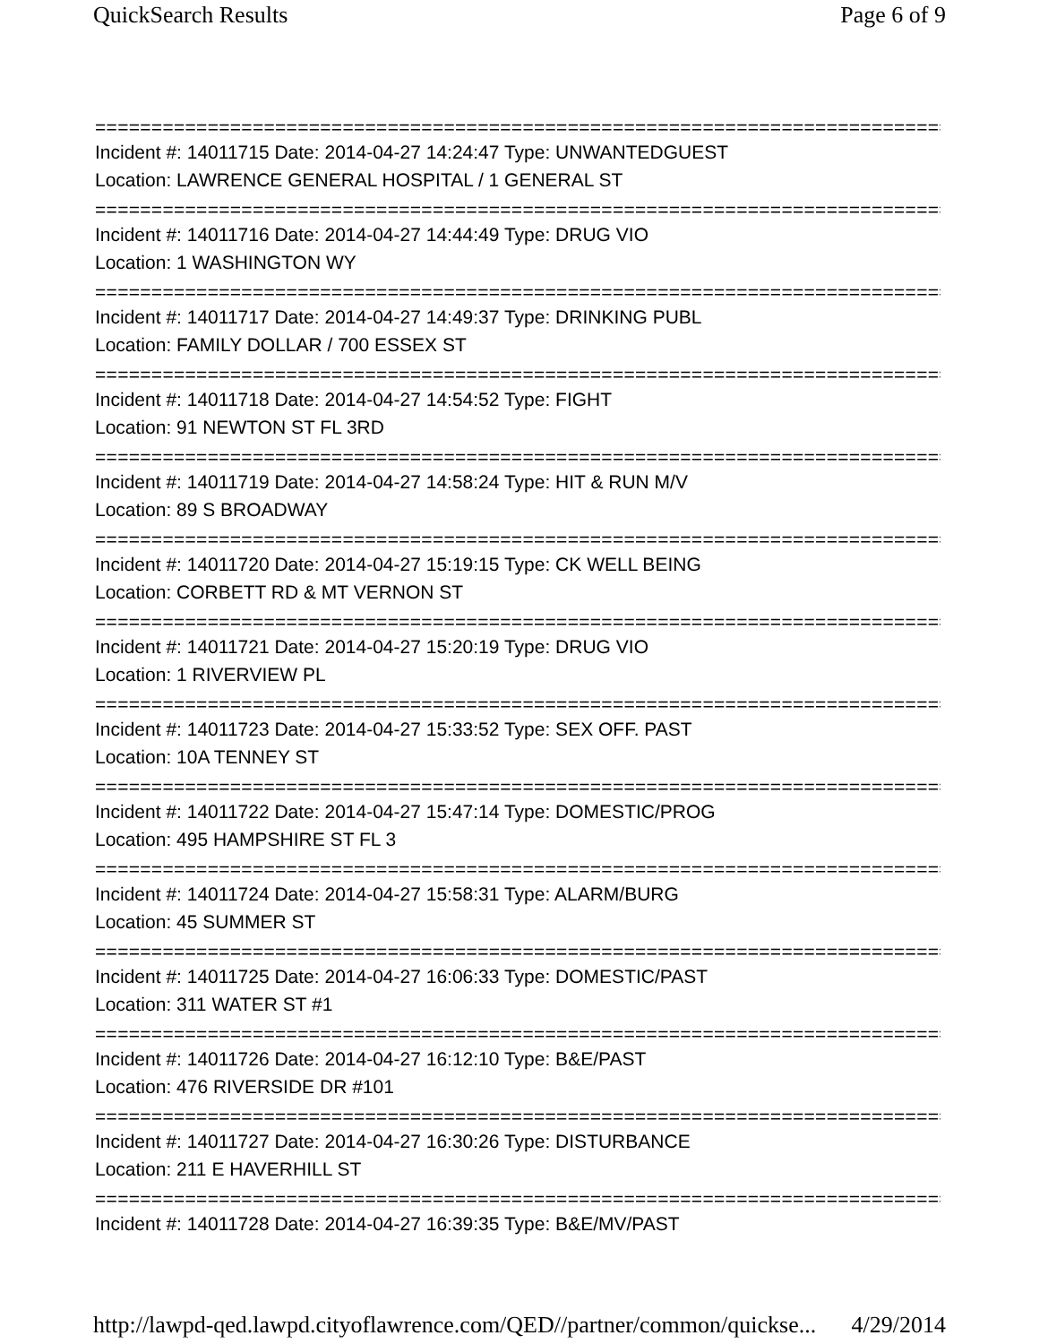QuickSearch Results Page 6 of 9
============================================================================
Incident #: 14011715 Date: 2014-04-27 14:24:47 Type: UNWANTEDGUEST
Location: LAWRENCE GENERAL HOSPITAL / 1 GENERAL ST
============================================================================
Incident #: 14011716 Date: 2014-04-27 14:44:49 Type: DRUG VIO
Location: 1 WASHINGTON WY
============================================================================
Incident #: 14011717 Date: 2014-04-27 14:49:37 Type: DRINKING PUBL
Location: FAMILY DOLLAR / 700 ESSEX ST
============================================================================
Incident #: 14011718 Date: 2014-04-27 14:54:52 Type: FIGHT
Location: 91 NEWTON ST FL 3RD
============================================================================
Incident #: 14011719 Date: 2014-04-27 14:58:24 Type: HIT & RUN M/V
Location: 89 S BROADWAY
============================================================================
Incident #: 14011720 Date: 2014-04-27 15:19:15 Type: CK WELL BEING
Location: CORBETT RD & MT VERNON ST
============================================================================
Incident #: 14011721 Date: 2014-04-27 15:20:19 Type: DRUG VIO
Location: 1 RIVERVIEW PL
============================================================================
Incident #: 14011723 Date: 2014-04-27 15:33:52 Type: SEX OFF. PAST
Location: 10A TENNEY ST
============================================================================
Incident #: 14011722 Date: 2014-04-27 15:47:14 Type: DOMESTIC/PROG
Location: 495 HAMPSHIRE ST FL 3
============================================================================
Incident #: 14011724 Date: 2014-04-27 15:58:31 Type: ALARM/BURG
Location: 45 SUMMER ST
============================================================================
Incident #: 14011725 Date: 2014-04-27 16:06:33 Type: DOMESTIC/PAST
Location: 311 WATER ST #1
============================================================================
Incident #: 14011726 Date: 2014-04-27 16:12:10 Type: B&E/PAST
Location: 476 RIVERSIDE DR #101
============================================================================
Incident #: 14011727 Date: 2014-04-27 16:30:26 Type: DISTURBANCE
Location: 211 E HAVERHILL ST
============================================================================
Incident #: 14011728 Date: 2014-04-27 16:39:35 Type: B&E/MV/PAST
http://lawpd-qed.lawpd.cityoflawrence.com/QED//partner/common/quickse... 4/29/2014